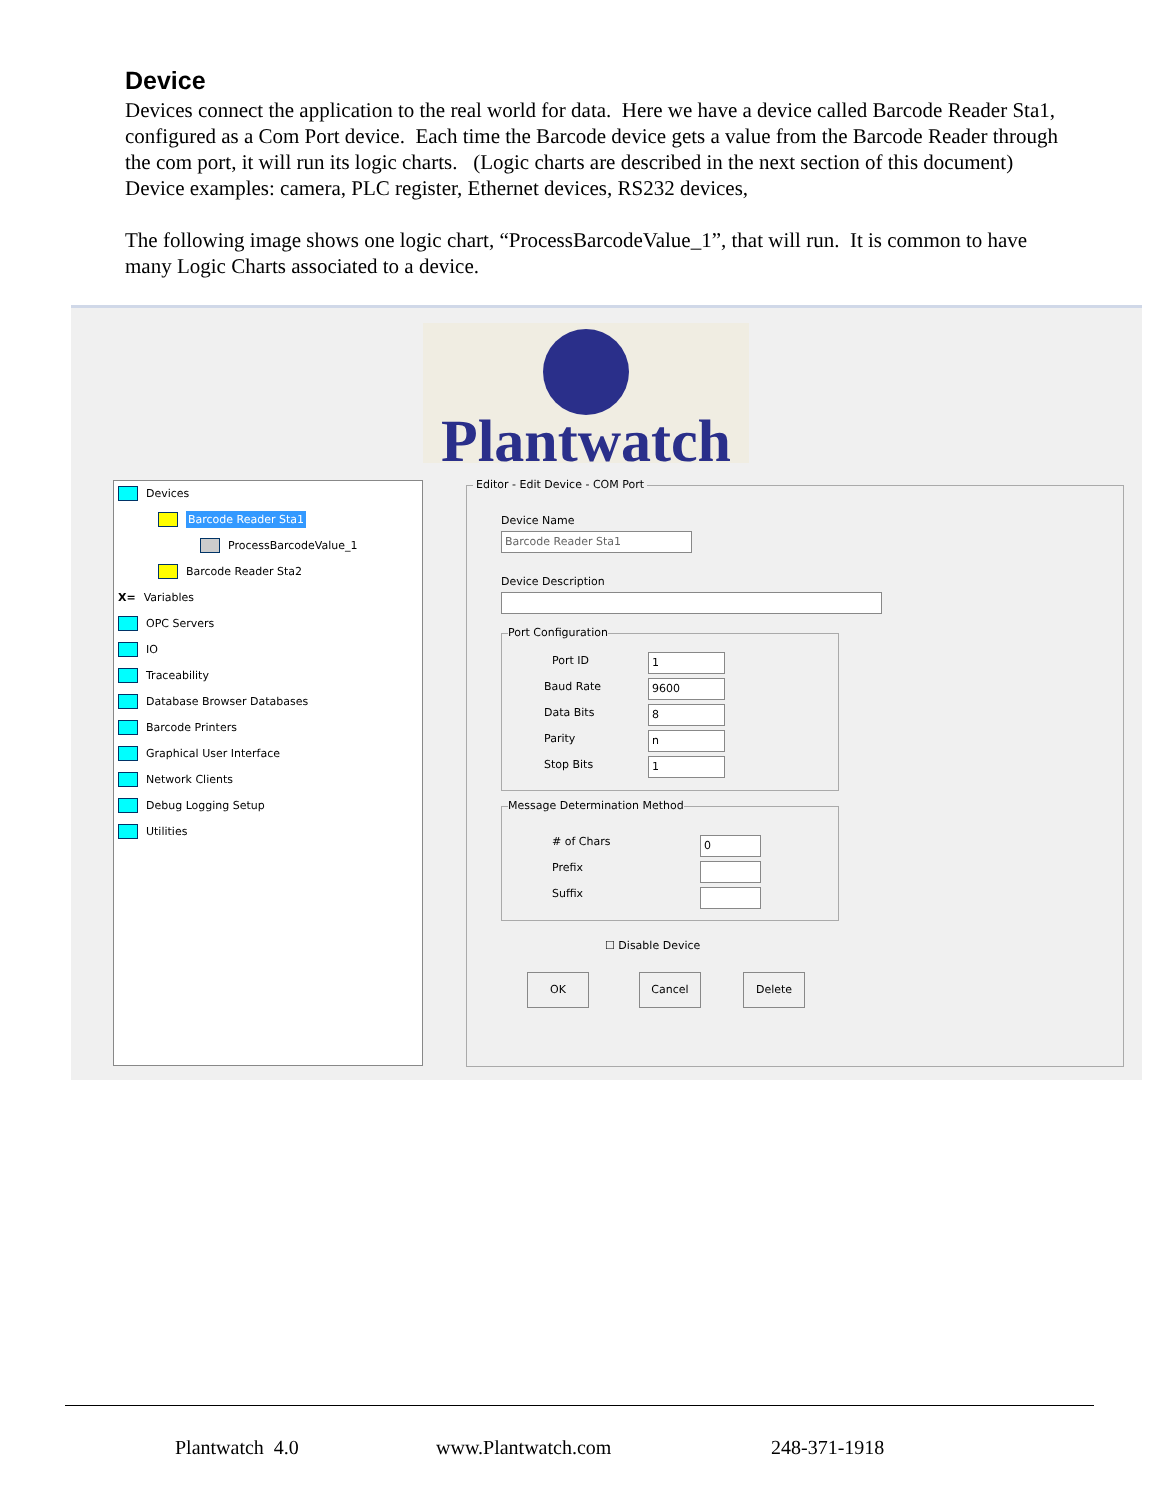Device
Devices connect the application to the real world for data. Here we have a device called Barcode Reader Sta1, configured as a Com Port device. Each time the Barcode device gets a value from the Barcode Reader through the com port, it will run its logic charts. (Logic charts are described in the next section of this document) Device examples: camera, PLC register, Ethernet devices, RS232 devices,
The following image shows one logic chart, “ProcessBarcodeValue_1”, that will run. It is common to have many Logic Charts associated to a device.
Plantwatch
Devices
Barcode Reader Sta1
ProcessBarcodeValue_1
Barcode Reader Sta2
X= Variables
OPC Servers
IO
Traceability
Database Browser Databases
Barcode Printers
Graphical User Interface
Network Clients
Debug Logging Setup
Utilities
Editor - Edit Device - COM Port
Device Name
Barcode Reader Sta1
Device Description
Port Configuration
Port ID 1
Baud Rate 9600
Data Bits 8
Parity n
Stop Bits 1
Message Determination Method
# of Chars 0
Prefix
Suffix
☐ Disable Device
OK Cancel Delete
Plantwatch 4.0 www.Plantwatch.com 248-371-1918